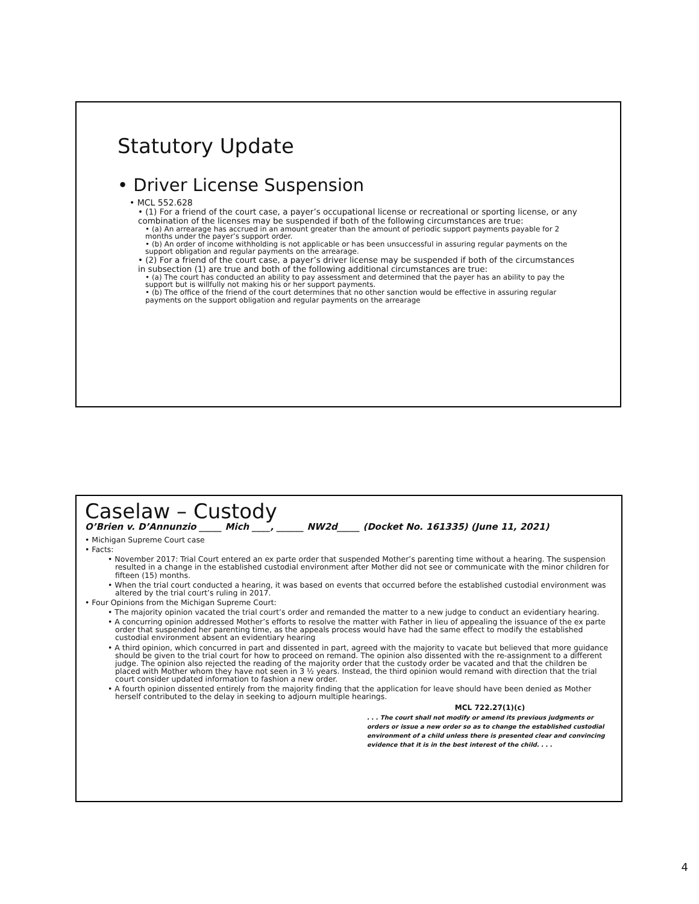Statutory Update
• Driver License Suspension
• MCL 552.628
• (1) For a friend of the court case, a payer’s occupational license or recreational or sporting license, or any combination of the licenses may be suspended if both of the following circumstances are true:
• (a) An arrearage has accrued in an amount greater than the amount of periodic support payments payable for 2 months under the payer’s support order.
• (b) An order of income withholding is not applicable or has been unsuccessful in assuring regular payments on the support obligation and regular payments on the arrearage.
• (2) For a friend of the court case, a payer’s driver license may be suspended if both of the circumstances in subsection (1) are true and both of the following additional circumstances are true:
• (a) The court has conducted an ability to pay assessment and determined that the payer has an ability to pay the support but is willfully not making his or her support payments.
• (b) The office of the friend of the court determines that no other sanction would be effective in assuring regular payments on the support obligation and regular payments on the arrearage
Caselaw – Custody
O’Brien v. D’Annunzio _____ Mich ____, ______ NW2d_____ (Docket No. 161335) (June 11, 2021)
• Michigan Supreme Court case
• Facts:
• November 2017: Trial Court entered an ex parte order that suspended Mother’s parenting time without a hearing. The suspension resulted in a change in the established custodial environment after Mother did not see or communicate with the minor children for fifteen (15) months.
• When the trial court conducted a hearing, it was based on events that occurred before the established custodial environment was altered by the trial court’s ruling in 2017.
• Four Opinions from the Michigan Supreme Court:
• The majority opinion vacated the trial court’s order and remanded the matter to a new judge to conduct an evidentiary hearing.
• A concurring opinion addressed Mother’s efforts to resolve the matter with Father in lieu of appealing the issuance of the ex parte order that suspended her parenting time, as the appeals process would have had the same effect to modify the established custodial environment absent an evidentiary hearing
• A third opinion, which concurred in part and dissented in part, agreed with the majority to vacate but believed that more guidance should be given to the trial court for how to proceed on remand. The opinion also dissented with the re-assignment to a different judge. The opinion also rejected the reading of the majority order that the custody order be vacated and that the children be placed with Mother whom they have not seen in 3 ½ years. Instead, the third opinion would remand with direction that the trial court consider updated information to fashion a new order.
• A fourth opinion dissented entirely from the majority finding that the application for leave should have been denied as Mother herself contributed to the delay in seeking to adjourn multiple hearings.
MCL 722.27(1)(c)
. . . The court shall not modify or amend its previous judgments or orders or issue a new order so as to change the established custodial environment of a child unless there is presented clear and convincing evidence that it is in the best interest of the child. . . .
4